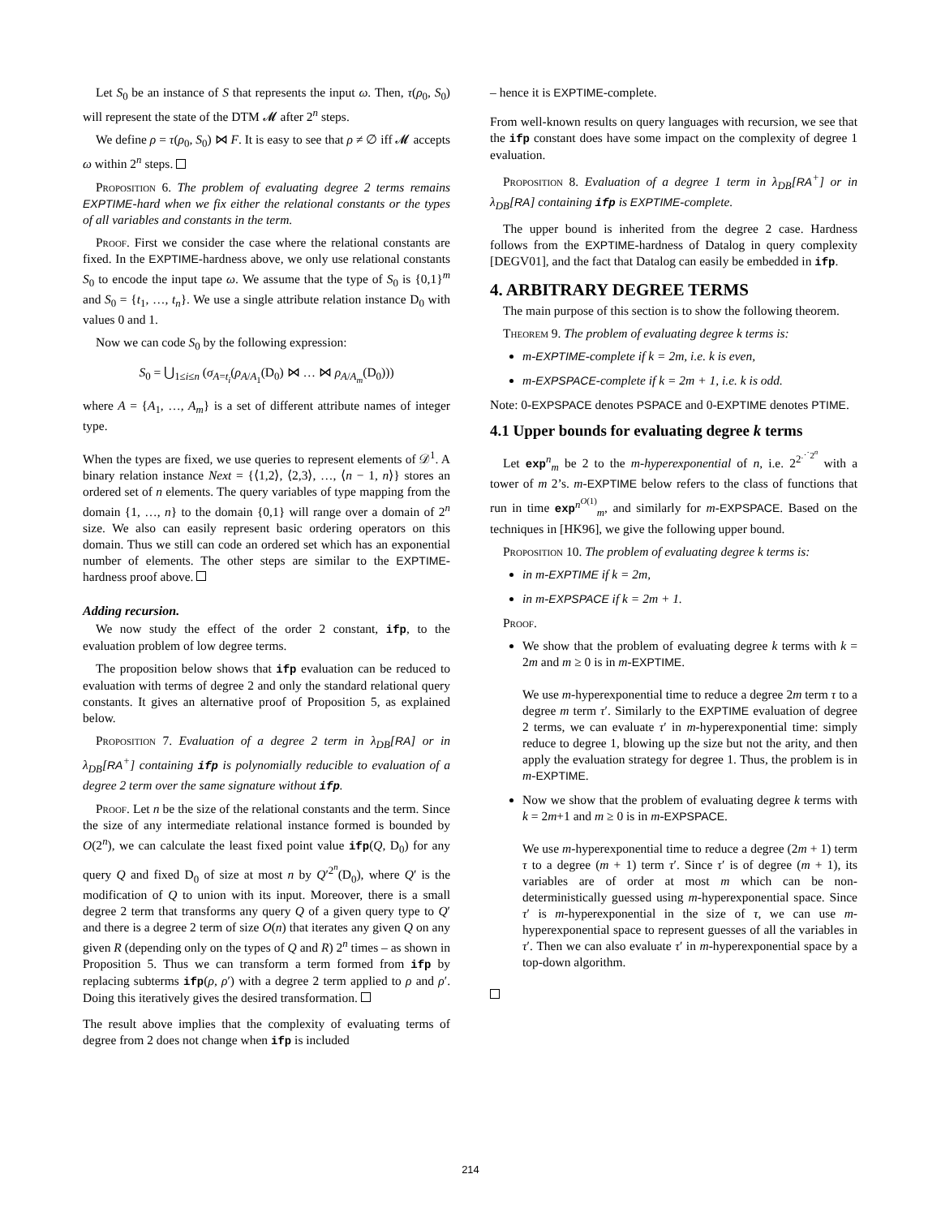Let S<sub>0</sub> be an instance of S that represents the input ω. Then, τ(ρ<sub>0</sub>, S<sub>0</sub>) will represent the state of the DTM 𝓜 after 2<sup>n</sup> steps.
We define ρ = τ(ρ<sub>0</sub>, S<sub>0</sub>) ⋈ F. It is easy to see that ρ ≠ ∅ iff 𝓜 accepts ω within 2<sup>n</sup> steps.
Proposition 6. The problem of evaluating degree 2 terms remains EXPTIME-hard when we fix either the relational constants or the types of all variables and constants in the term.
Proof. First we consider the case where the relational constants are fixed. In the EXPTIME-hardness above, we only use relational constants S<sub>0</sub> to encode the input tape ω. We assume that the type of S<sub>0</sub> is {0,1}<sup>m</sup> and S<sub>0</sub> = {t<sub>1</sub>, …, t<sub>n</sub>}. We use a single attribute relation instance D<sub>0</sub> with values 0 and 1.
Now we can code S<sub>0</sub> by the following expression:
S<sub>0</sub> = ⋃<sub>1≤i≤n</sub> (σ<sub>A=t<sub>i</sub></sub>(ρ<sub>A/A<sub>1</sub></sub>(D<sub>0</sub>) ⋈ … ⋈ ρ<sub>A/A<sub>m</sub></sub>(D<sub>0</sub>)))
where A = {A<sub>1</sub>, …, A<sub>m</sub>} is a set of different attribute names of integer type.
When the types are fixed, we use queries to represent elements of 𝒟<sup>1</sup>. A binary relation instance Next = {⟨1,2⟩, ⟨2,3⟩, …, ⟨n − 1, n⟩} stores an ordered set of n elements. The query variables of type mapping from the domain {1, …, n} to the domain {0,1} will range over a domain of 2<sup>n</sup> size. We also can easily represent basic ordering operators on this domain. Thus we still can code an ordered set which has an exponential number of elements. The other steps are similar to the EXPTIME-hardness proof above.
Adding recursion.
We now study the effect of the order 2 constant, ifp, to the evaluation problem of low degree terms.
The proposition below shows that ifp evaluation can be reduced to evaluation with terms of degree 2 and only the standard relational query constants. It gives an alternative proof of Proposition 5, as explained below.
Proposition 7. Evaluation of a degree 2 term in λ<sub>DB</sub>[RA] or in λ<sub>DB</sub>[RA<sup>+</sup>] containing ifp is polynomially reducible to evaluation of a degree 2 term over the same signature without ifp.
Proof. Let n be the size of the relational constants and the term. Since the size of any intermediate relational instance formed is bounded by O(2<sup>n</sup>), we can calculate the least fixed point value ifp(Q, D<sub>0</sub>) for any query Q and fixed D<sub>0</sub> of size at most n by Q′<sup>2<sup>n</sup></sup>(D<sub>0</sub>), where Q′ is the modification of Q to union with its input. Moreover, there is a small degree 2 term that transforms any query Q of a given query type to Q′ and there is a degree 2 term of size O(n) that iterates any given Q on any given R (depending only on the types of Q and R) 2<sup>n</sup> times – as shown in Proposition 5. Thus we can transform a term formed from ifp by replacing subterms ifp(ρ, ρ′) with a degree 2 term applied to ρ and ρ′. Doing this iteratively gives the desired transformation.
The result above implies that the complexity of evaluating terms of degree from 2 does not change when ifp is included
– hence it is EXPTIME-complete.
From well-known results on query languages with recursion, we see that the ifp constant does have some impact on the complexity of degree 1 evaluation.
Proposition 8. Evaluation of a degree 1 term in λ<sub>DB</sub>[RA<sup>+</sup>] or in λ<sub>DB</sub>[RA] containing ifp is EXPTIME-complete.
The upper bound is inherited from the degree 2 case. Hardness follows from the EXPTIME-hardness of Datalog in query complexity [DEGV01], and the fact that Datalog can easily be embedded in ifp.
4. ARBITRARY DEGREE TERMS
The main purpose of this section is to show the following theorem.
Theorem 9. The problem of evaluating degree k terms is:
m-EXPTIME-complete if k = 2m, i.e. k is even,
m-EXPSPACE-complete if k = 2m + 1, i.e. k is odd.
Note: 0-EXPSPACE denotes PSPACE and 0-EXPTIME denotes PTIME.
4.1 Upper bounds for evaluating degree k terms
Let exp<sup>n</sup><sub>m</sub> be 2 to the m-hyperexponential of n, i.e. 2<sup>2<sup>⋰2<sup>n</sup></sup></sup> with a tower of m 2’s. m-EXPTIME below refers to the class of functions that run in time exp<sup>n<sup>O(1)</sup></sup><sub>m</sub>, and similarly for m-EXPSPACE. Based on the techniques in [HK96], we give the following upper bound.
Proposition 10. The problem of evaluating degree k terms is:
in m-EXPTIME if k = 2m,
in m-EXPSPACE if k = 2m + 1.
Proof.
We show that the problem of evaluating degree k terms with k = 2m and m ≥ 0 is in m-EXPTIME.
We use m-hyperexponential time to reduce a degree 2m term τ to a degree m term τ′. Similarly to the EXPTIME evaluation of degree 2 terms, we can evaluate τ′ in m-hyperexponential time: simply reduce to degree 1, blowing up the size but not the arity, and then apply the evaluation strategy for degree 1. Thus, the problem is in m-EXPTIME.
Now we show that the problem of evaluating degree k terms with k = 2m+1 and m ≥ 0 is in m-EXPSPACE.
We use m-hyperexponential time to reduce a degree (2m + 1) term τ to a degree (m + 1) term τ′. Since τ′ is of degree (m + 1), its variables are of order at most m which can be non-deterministically guessed using m-hyperexponential space. Since τ′ is m-hyperexponential in the size of τ, we can use m-hyperexponential space to represent guesses of all the variables in τ′. Then we can also evaluate τ′ in m-hyperexponential space by a top-down algorithm.
214